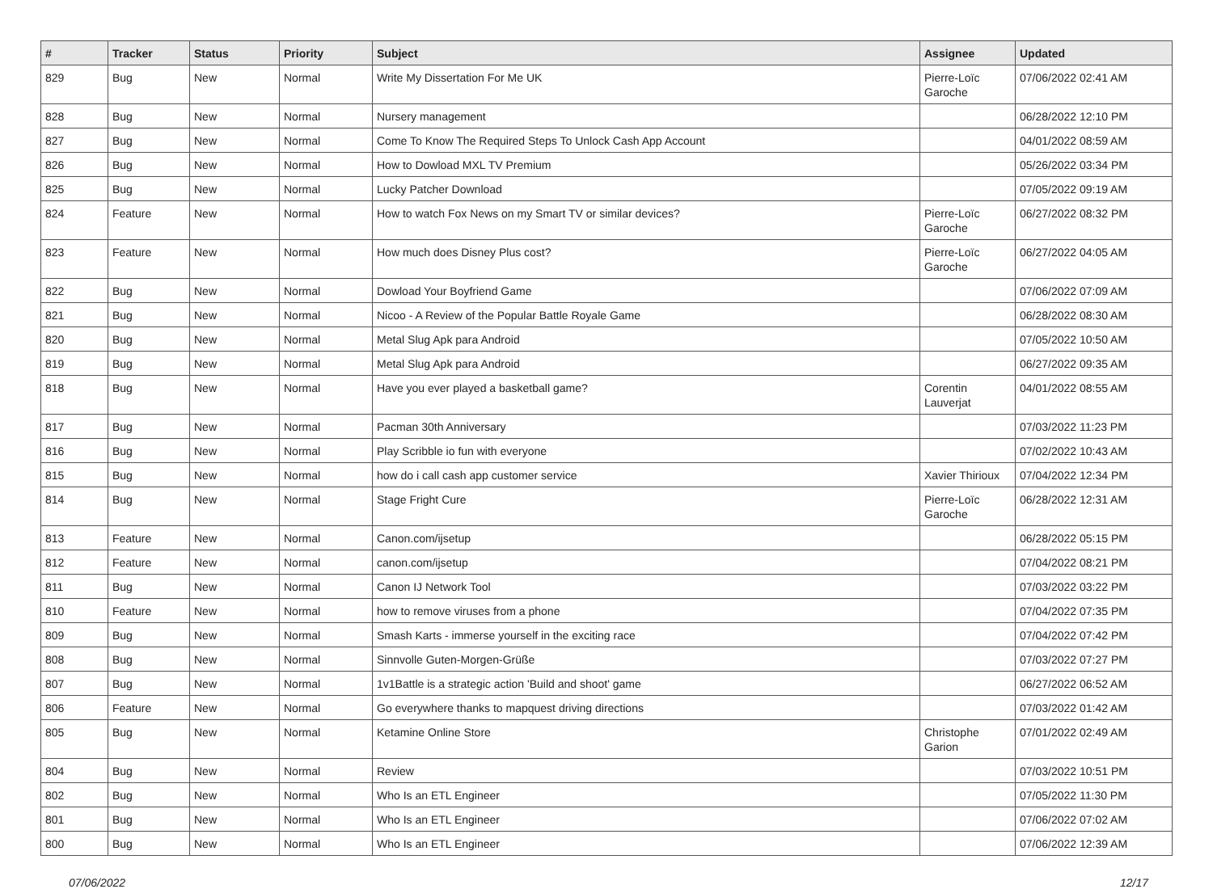| # | Tracker | Status | Priority | Subject | Assignee | Updated |
| --- | --- | --- | --- | --- | --- | --- |
| 829 | Bug | New | Normal | Write My Dissertation For Me UK | Pierre-Loïc Garoche | 07/06/2022 02:41 AM |
| 828 | Bug | New | Normal | Nursery management | | 06/28/2022 12:10 PM |
| 827 | Bug | New | Normal | Come To Know The Required Steps To Unlock Cash App Account | | 04/01/2022 08:59 AM |
| 826 | Bug | New | Normal | How to Dowload MXL TV Premium | | 05/26/2022 03:34 PM |
| 825 | Bug | New | Normal | Lucky Patcher Download | | 07/05/2022 09:19 AM |
| 824 | Feature | New | Normal | How to watch Fox News on my Smart TV or similar devices? | Pierre-Loïc Garoche | 06/27/2022 08:32 PM |
| 823 | Feature | New | Normal | How much does Disney Plus cost? | Pierre-Loïc Garoche | 06/27/2022 04:05 AM |
| 822 | Bug | New | Normal | Dowload Your Boyfriend Game | | 07/06/2022 07:09 AM |
| 821 | Bug | New | Normal | Nicoo - A Review of the Popular Battle Royale Game | | 06/28/2022 08:30 AM |
| 820 | Bug | New | Normal | Metal Slug Apk para Android | | 07/05/2022 10:50 AM |
| 819 | Bug | New | Normal | Metal Slug Apk para Android | | 06/27/2022 09:35 AM |
| 818 | Bug | New | Normal | Have you ever played a basketball game? | Corentin Lauverjat | 04/01/2022 08:55 AM |
| 817 | Bug | New | Normal | Pacman 30th Anniversary | | 07/03/2022 11:23 PM |
| 816 | Bug | New | Normal | Play Scribble io fun with everyone | | 07/02/2022 10:43 AM |
| 815 | Bug | New | Normal | how do i call cash app customer service | Xavier Thirioux | 07/04/2022 12:34 PM |
| 814 | Bug | New | Normal | Stage Fright Cure | Pierre-Loïc Garoche | 06/28/2022 12:31 AM |
| 813 | Feature | New | Normal | Canon.com/ijsetup | | 06/28/2022 05:15 PM |
| 812 | Feature | New | Normal | canon.com/ijsetup | | 07/04/2022 08:21 PM |
| 811 | Bug | New | Normal | Canon IJ Network Tool | | 07/03/2022 03:22 PM |
| 810 | Feature | New | Normal | how to remove viruses from a phone | | 07/04/2022 07:35 PM |
| 809 | Bug | New | Normal | Smash Karts - immerse yourself in the exciting race | | 07/04/2022 07:42 PM |
| 808 | Bug | New | Normal | Sinnvolle Guten-Morgen-Grüße | | 07/03/2022 07:27 PM |
| 807 | Bug | New | Normal | 1v1Battle is a strategic action 'Build and shoot' game | | 06/27/2022 06:52 AM |
| 806 | Feature | New | Normal | Go everywhere thanks to mapquest driving directions | | 07/03/2022 01:42 AM |
| 805 | Bug | New | Normal | Ketamine Online Store | Christophe Garion | 07/01/2022 02:49 AM |
| 804 | Bug | New | Normal | Review | | 07/03/2022 10:51 PM |
| 802 | Bug | New | Normal | Who Is an ETL Engineer | | 07/05/2022 11:30 PM |
| 801 | Bug | New | Normal | Who Is an ETL Engineer | | 07/06/2022 07:02 AM |
| 800 | Bug | New | Normal | Who Is an ETL Engineer | | 07/06/2022 12:39 AM |
07/06/2022 12/17